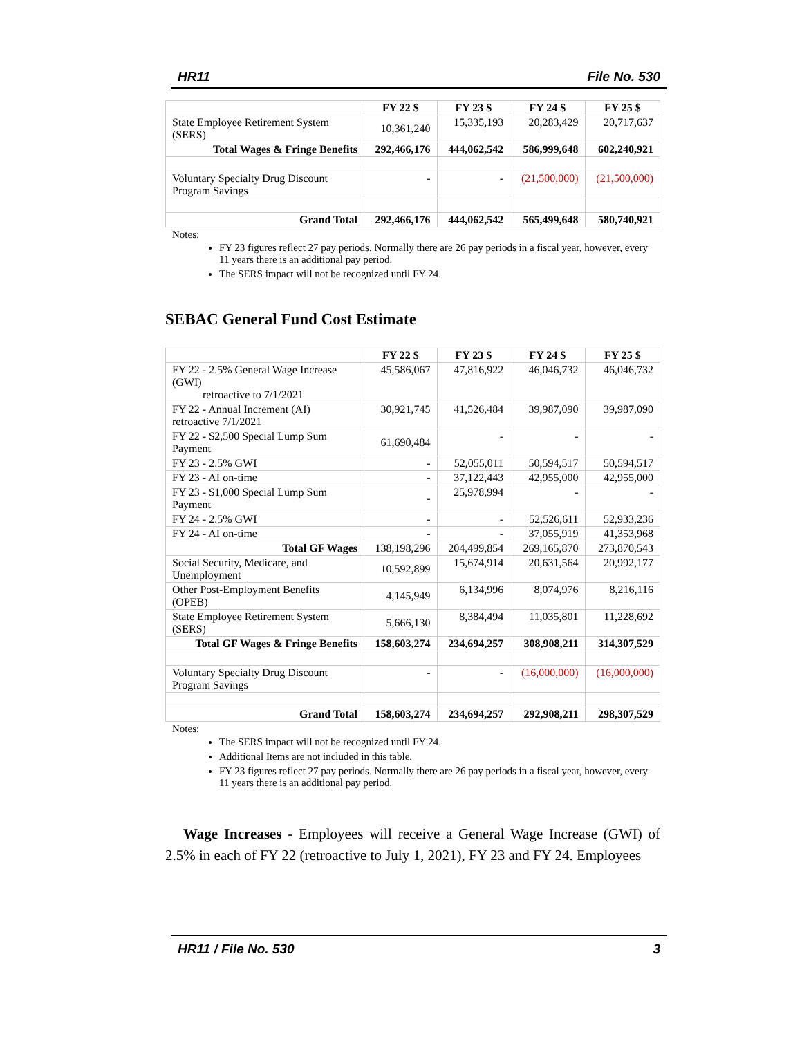HR11 File No. 530
| | FY 22 $ | FY 23 $ | FY 24 $ | FY 25 $ |
| --- | --- | --- | --- | --- |
| State Employee Retirement System (SERS) | 10,361,240 | 15,335,193 | 20,283,429 | 20,717,637 |
| Total Wages & Fringe Benefits | 292,466,176 | 444,062,542 | 586,999,648 | 602,240,921 |
| Voluntary Specialty Drug Discount Program Savings | - | - | (21,500,000) | (21,500,000) |
| Grand Total | 292,466,176 | 444,062,542 | 565,499,648 | 580,740,921 |
Notes:
FY 23 figures reflect 27 pay periods. Normally there are 26 pay periods in a fiscal year, however, every 11 years there is an additional pay period.
The SERS impact will not be recognized until FY 24.
SEBAC General Fund Cost Estimate
| | FY 22 $ | FY 23 $ | FY 24 $ | FY 25 $ |
| --- | --- | --- | --- | --- |
| FY 22 - 2.5% General Wage Increase (GWI) retroactive to 7/1/2021 | 45,586,067 | 47,816,922 | 46,046,732 | 46,046,732 |
| FY 22 - Annual Increment (AI) retroactive 7/1/2021 | 30,921,745 | 41,526,484 | 39,987,090 | 39,987,090 |
| FY 22 - $2,500 Special Lump Sum Payment | 61,690,484 | - | - | - |
| FY 23 - 2.5% GWI | - | 52,055,011 | 50,594,517 | 50,594,517 |
| FY 23 - AI on-time | - | 37,122,443 | 42,955,000 | 42,955,000 |
| FY 23 - $1,000 Special Lump Sum Payment | - | 25,978,994 | - | - |
| FY 24 - 2.5% GWI | - | - | 52,526,611 | 52,933,236 |
| FY 24 - AI on-time | - | - | 37,055,919 | 41,353,968 |
| Total GF Wages | 138,198,296 | 204,499,854 | 269,165,870 | 273,870,543 |
| Social Security, Medicare, and Unemployment | 10,592,899 | 15,674,914 | 20,631,564 | 20,992,177 |
| Other Post-Employment Benefits (OPEB) | 4,145,949 | 6,134,996 | 8,074,976 | 8,216,116 |
| State Employee Retirement System (SERS) | 5,666,130 | 8,384,494 | 11,035,801 | 11,228,692 |
| Total GF Wages & Fringe Benefits | 158,603,274 | 234,694,257 | 308,908,211 | 314,307,529 |
| Voluntary Specialty Drug Discount Program Savings | - | - | (16,000,000) | (16,000,000) |
| Grand Total | 158,603,274 | 234,694,257 | 292,908,211 | 298,307,529 |
Notes:
The SERS impact will not be recognized until FY 24.
Additional Items are not included in this table.
FY 23 figures reflect 27 pay periods. Normally there are 26 pay periods in a fiscal year, however, every 11 years there is an additional pay period.
Wage Increases - Employees will receive a General Wage Increase (GWI) of 2.5% in each of FY 22 (retroactive to July 1, 2021), FY 23 and FY 24. Employees
HR11 / File No. 530 3